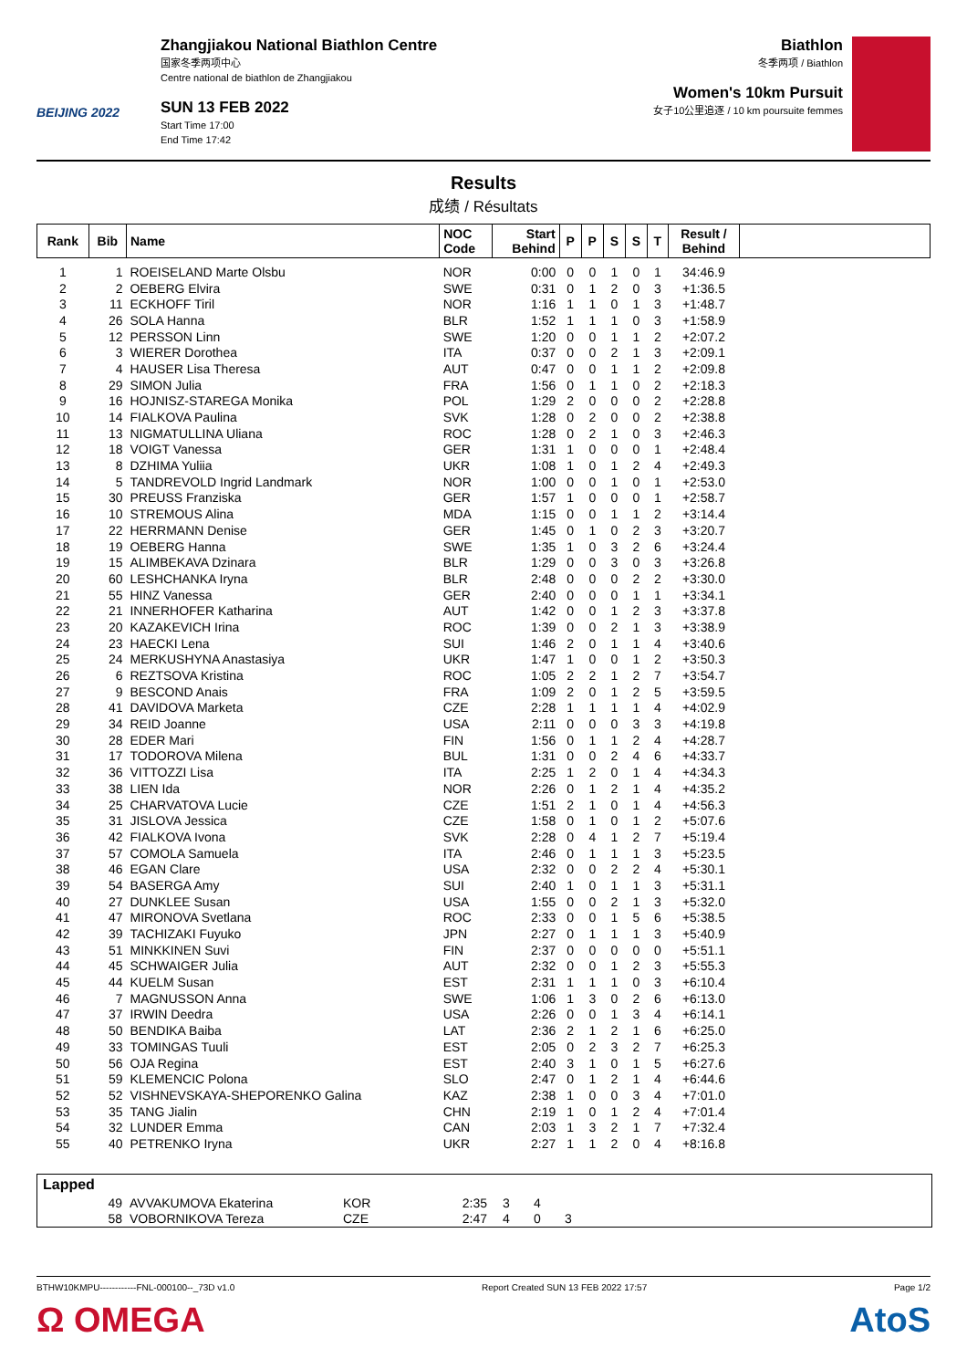BEIJING 2022
Zhangjiakou National Biathlon Centre
国家冬季两项中心
Centre national de biathlon de Zhangjiakou
SUN 13 FEB 2022
Start Time 17:00
End Time 17:42
Biathlon
冬季两项 / Biathlon
Women's 10km Pursuit
女子10公里追逐 / 10 km poursuite femmes
Results
成绩 / Résultats
| Rank | Bib | Name | NOC Code | Start Behind | P | P | S | S | T | Result / Behind | |
| --- | --- | --- | --- | --- | --- | --- | --- | --- | --- | --- | --- |
| 1 | 1 | ROEISELAND Marte Olsbu | NOR | 0:00 | 0 | 0 | 1 | 0 | 1 | 34:46.9 | |
| 2 | 2 | OEBERG Elvira | SWE | 0:31 | 0 | 1 | 2 | 0 | 3 | +1:36.5 | |
| 3 | 11 | ECKHOFF Tiril | NOR | 1:16 | 1 | 1 | 0 | 1 | 3 | +1:48.7 | |
| 4 | 26 | SOLA Hanna | BLR | 1:52 | 1 | 1 | 1 | 0 | 3 | +1:58.9 | |
| 5 | 12 | PERSSON Linn | SWE | 1:20 | 0 | 0 | 1 | 1 | 2 | +2:07.2 | |
| 6 | 3 | WIERER Dorothea | ITA | 0:37 | 0 | 0 | 2 | 1 | 3 | +2:09.1 | |
| 7 | 4 | HAUSER Lisa Theresa | AUT | 0:47 | 0 | 0 | 1 | 1 | 2 | +2:09.8 | |
| 8 | 29 | SIMON Julia | FRA | 1:56 | 0 | 1 | 1 | 0 | 2 | +2:18.3 | |
| 9 | 16 | HOJNISZ-STAREGA Monika | POL | 1:29 | 2 | 0 | 0 | 0 | 2 | +2:28.8 | |
| 10 | 14 | FIALKOVA Paulina | SVK | 1:28 | 0 | 2 | 0 | 0 | 2 | +2:38.8 | |
| 11 | 13 | NIGMATULLINA Uliana | ROC | 1:28 | 0 | 2 | 1 | 0 | 3 | +2:46.3 | |
| 12 | 18 | VOIGT Vanessa | GER | 1:31 | 1 | 0 | 0 | 0 | 1 | +2:48.4 | |
| 13 | 8 | DZHIMA Yuliia | UKR | 1:08 | 1 | 0 | 1 | 2 | 4 | +2:49.3 | |
| 14 | 5 | TANDREVOLD Ingrid Landmark | NOR | 1:00 | 0 | 0 | 1 | 0 | 1 | +2:53.0 | |
| 15 | 30 | PREUSS Franziska | GER | 1:57 | 1 | 0 | 0 | 0 | 1 | +2:58.7 | |
| 16 | 10 | STREMOUS Alina | MDA | 1:15 | 0 | 0 | 1 | 1 | 2 | +3:14.4 | |
| 17 | 22 | HERRMANN Denise | GER | 1:45 | 0 | 1 | 0 | 2 | 3 | +3:20.7 | |
| 18 | 19 | OEBERG Hanna | SWE | 1:35 | 1 | 0 | 3 | 2 | 6 | +3:24.4 | |
| 19 | 15 | ALIMBEKAVA Dzinara | BLR | 1:29 | 0 | 0 | 3 | 0 | 3 | +3:26.8 | |
| 20 | 60 | LESHCHANKA Iryna | BLR | 2:48 | 0 | 0 | 0 | 2 | 2 | +3:30.0 | |
| 21 | 55 | HINZ Vanessa | GER | 2:40 | 0 | 0 | 0 | 1 | 1 | +3:34.1 | |
| 22 | 21 | INNERHOFER Katharina | AUT | 1:42 | 0 | 0 | 1 | 2 | 3 | +3:37.8 | |
| 23 | 20 | KAZAKEVICH Irina | ROC | 1:39 | 0 | 0 | 2 | 1 | 3 | +3:38.9 | |
| 24 | 23 | HAECKI Lena | SUI | 1:46 | 2 | 0 | 1 | 1 | 4 | +3:40.6 | |
| 25 | 24 | MERKUSHYNA Anastasiya | UKR | 1:47 | 1 | 0 | 0 | 1 | 2 | +3:50.3 | |
| 26 | 6 | REZTSOVA Kristina | ROC | 1:05 | 2 | 2 | 1 | 2 | 7 | +3:54.7 | |
| 27 | 9 | BESCOND Anais | FRA | 1:09 | 2 | 0 | 1 | 2 | 5 | +3:59.5 | |
| 28 | 41 | DAVIDOVA Marketa | CZE | 2:28 | 1 | 1 | 1 | 1 | 4 | +4:02.9 | |
| 29 | 34 | REID Joanne | USA | 2:11 | 0 | 0 | 0 | 3 | 3 | +4:19.8 | |
| 30 | 28 | EDER Mari | FIN | 1:56 | 0 | 1 | 1 | 2 | 4 | +4:28.7 | |
| 31 | 17 | TODOROVA Milena | BUL | 1:31 | 0 | 0 | 2 | 4 | 6 | +4:33.7 | |
| 32 | 36 | VITTOZZI Lisa | ITA | 2:25 | 1 | 2 | 0 | 1 | 4 | +4:34.3 | |
| 33 | 38 | LIEN Ida | NOR | 2:26 | 0 | 1 | 2 | 1 | 4 | +4:35.2 | |
| 34 | 25 | CHARVATOVA Lucie | CZE | 1:51 | 2 | 1 | 0 | 1 | 4 | +4:56.3 | |
| 35 | 31 | JISLOVA Jessica | CZE | 1:58 | 0 | 1 | 0 | 1 | 2 | +5:07.6 | |
| 36 | 42 | FIALKOVA Ivona | SVK | 2:28 | 0 | 4 | 1 | 2 | 7 | +5:19.4 | |
| 37 | 57 | COMOLA Samuela | ITA | 2:46 | 0 | 1 | 1 | 1 | 3 | +5:23.5 | |
| 38 | 46 | EGAN Clare | USA | 2:32 | 0 | 0 | 2 | 2 | 4 | +5:30.1 | |
| 39 | 54 | BASERGA Amy | SUI | 2:40 | 1 | 0 | 1 | 1 | 3 | +5:31.1 | |
| 40 | 27 | DUNKLEE Susan | USA | 1:55 | 0 | 0 | 2 | 1 | 3 | +5:32.0 | |
| 41 | 47 | MIRONOVA Svetlana | ROC | 2:33 | 0 | 0 | 1 | 5 | 6 | +5:38.5 | |
| 42 | 39 | TACHIZAKI Fuyuko | JPN | 2:27 | 0 | 1 | 1 | 1 | 3 | +5:40.9 | |
| 43 | 51 | MINKKINEN Suvi | FIN | 2:37 | 0 | 0 | 0 | 0 | 0 | +5:51.1 | |
| 44 | 45 | SCHWAIGER Julia | AUT | 2:32 | 0 | 0 | 1 | 2 | 3 | +5:55.3 | |
| 45 | 44 | KUELM Susan | EST | 2:31 | 1 | 1 | 1 | 0 | 3 | +6:10.4 | |
| 46 | 7 | MAGNUSSON Anna | SWE | 1:06 | 1 | 3 | 0 | 2 | 6 | +6:13.0 | |
| 47 | 37 | IRWIN Deedra | USA | 2:26 | 0 | 0 | 1 | 3 | 4 | +6:14.1 | |
| 48 | 50 | BENDIKA Baiba | LAT | 2:36 | 2 | 1 | 2 | 1 | 6 | +6:25.0 | |
| 49 | 33 | TOMINGAS Tuuli | EST | 2:05 | 0 | 2 | 3 | 2 | 7 | +6:25.3 | |
| 50 | 56 | OJA Regina | EST | 2:40 | 3 | 1 | 0 | 1 | 5 | +6:27.6 | |
| 51 | 59 | KLEMENCIC Polona | SLO | 2:47 | 0 | 1 | 2 | 1 | 4 | +6:44.6 | |
| 52 | 52 | VISHNEVSKAYA-SHEPORENKO Galina | KAZ | 2:38 | 1 | 0 | 0 | 3 | 4 | +7:01.0 | |
| 53 | 35 | TANG Jialin | CHN | 2:19 | 1 | 0 | 1 | 2 | 4 | +7:01.4 | |
| 54 | 32 | LUNDER Emma | CAN | 2:03 | 1 | 3 | 2 | 1 | 7 | +7:32.4 | |
| 55 | 40 | PETRENKO Iryna | UKR | 2:27 | 1 | 1 | 2 | 0 | 4 | +8:16.8 | |
Lapped
| | 49 | AVVAKUMOVA Ekaterina | KOR | 2:35 | 3 | 4 | | |
| | 58 | VOBORNIKOVA Tereza | CZE | 2:47 | 4 | 0 | 3 | |
BTHW10KMPU------------FNL-000100--_73D v1.0 Report Created SUN 13 FEB 2022 17:57 Page 1/2
Ω OMEGA AtoS